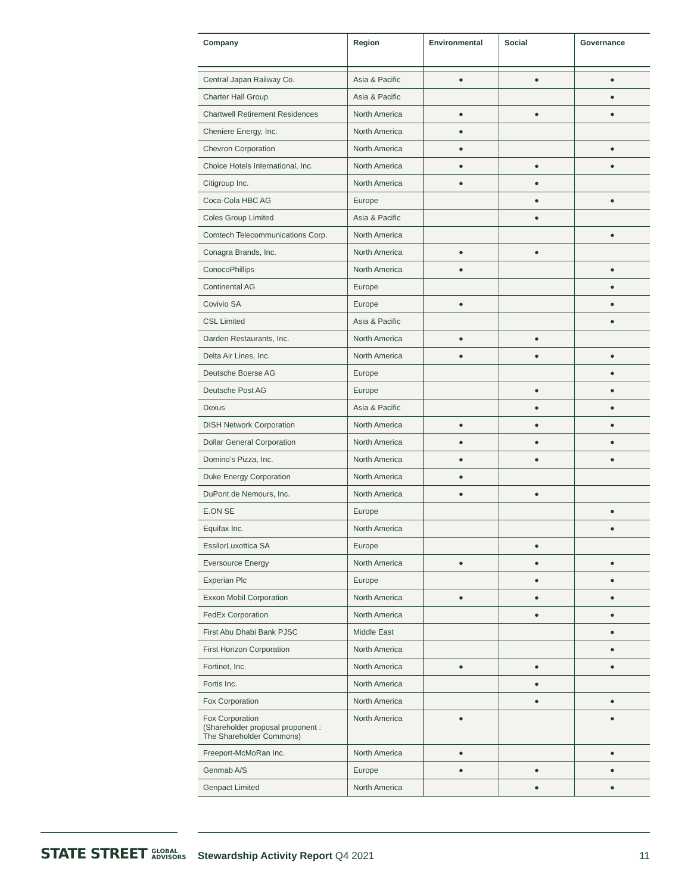| Company | Region | Environmental | Social | Governance |
| --- | --- | --- | --- | --- |
| Central Japan Railway Co. | Asia & Pacific | ● | ● | ● |
| Charter Hall Group | Asia & Pacific | | | ● |
| Chartwell Retirement Residences | North America | ● | ● | ● |
| Cheniere Energy, Inc. | North America | ● | | |
| Chevron Corporation | North America | ● | | ● |
| Choice Hotels International, Inc. | North America | ● | ● | ● |
| Citigroup Inc. | North America | ● | ● | |
| Coca-Cola HBC AG | Europe | | ● | ● |
| Coles Group Limited | Asia & Pacific | | ● | |
| Comtech Telecommunications Corp. | North America | | | ● |
| Conagra Brands, Inc. | North America | ● | ● | |
| ConocoPhillips | North America | ● | | ● |
| Continental AG | Europe | | | ● |
| Covivio SA | Europe | ● | | ● |
| CSL Limited | Asia & Pacific | | | ● |
| Darden Restaurants, Inc. | North America | ● | ● | |
| Delta Air Lines, Inc. | North America | ● | ● | ● |
| Deutsche Boerse AG | Europe | | | ● |
| Deutsche Post AG | Europe | | ● | ● |
| Dexus | Asia & Pacific | | ● | ● |
| DISH Network Corporation | North America | ● | ● | ● |
| Dollar General Corporation | North America | ● | ● | ● |
| Domino’s Pizza, Inc. | North America | ● | ● | ● |
| Duke Energy Corporation | North America | ● | | |
| DuPont de Nemours, Inc. | North America | ● | ● | |
| E.ON SE | Europe | | | ● |
| Equifax Inc. | North America | | | ● |
| EssilorLuxottica SA | Europe | | ● | |
| Eversource Energy | North America | ● | ● | ● |
| Experian Plc | Europe | | ● | ● |
| Exxon Mobil Corporation | North America | ● | ● | ● |
| FedEx Corporation | North America | | ● | ● |
| First Abu Dhabi Bank PJSC | Middle East | | | ● |
| First Horizon Corporation | North America | | | ● |
| Fortinet, Inc. | North America | ● | ● | ● |
| Fortis Inc. | North America | | ● | |
| Fox Corporation | North America | | ● | ● |
| Fox Corporation (Shareholder proposal proponent : The Shareholder Commons) | North America | ● | | ● |
| Freeport-McMoRan Inc. | North America | ● | | ● |
| Genmab A/S | Europe | ● | ● | ● |
| Genpact Limited | North America | | ● | ● |
STATE STREET GLOBAL
ADVISORS
Stewardship Activity Report Q4 2021
11